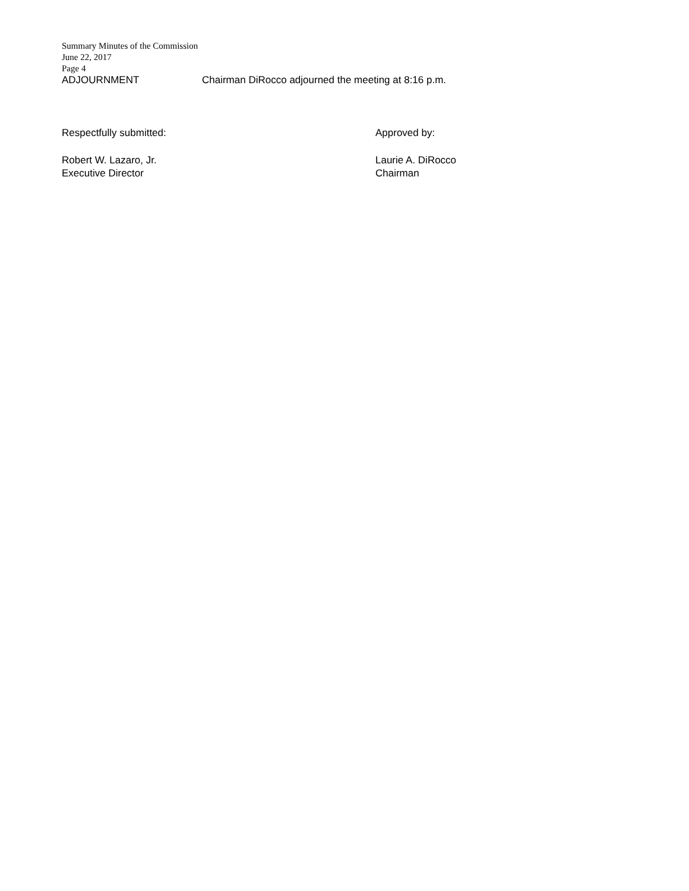Summary Minutes of the Commission
June 22, 2017
Page 4
ADJOURNMENT Chairman DiRocco adjourned the meeting at 8:16 p.m.
Respectfully submitted:
Robert W. Lazaro, Jr.
Executive Director
Approved by:
Laurie A. DiRocco
Chairman